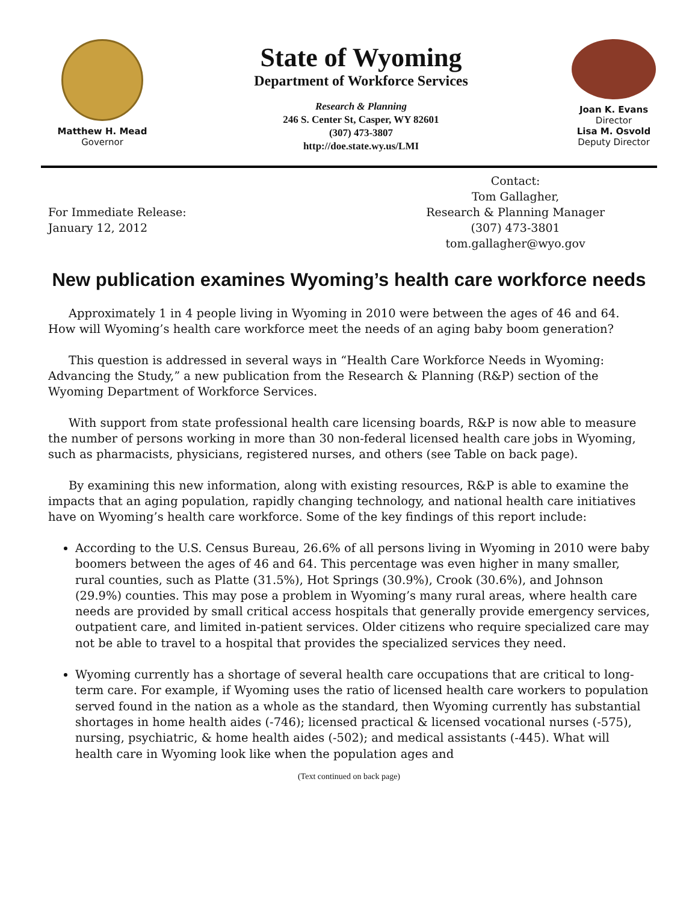Matthew H. Mead
Governor
State of Wyoming
Department of Workforce Services
Research & Planning
246 S. Center St, Casper, WY 82601
(307) 473-3807
http://doe.state.wy.us/LMI
Joan K. Evans
Director
Lisa M. Osvold
Deputy Director
For Immediate Release:
January 12, 2012
Contact:
Tom Gallagher,
Research & Planning Manager
(307) 473-3801
tom.gallagher@wyo.gov
New publication examines Wyoming’s health care workforce needs
Approximately 1 in 4 people living in Wyoming in 2010 were between the ages of 46 and 64. How will Wyoming’s health care workforce meet the needs of an aging baby boom generation?
This question is addressed in several ways in “Health Care Workforce Needs in Wyoming: Advancing the Study,” a new publication from the Research & Planning (R&P) section of the Wyoming Department of Workforce Services.
With support from state professional health care licensing boards, R&P is now able to measure the number of persons working in more than 30 non-federal licensed health care jobs in Wyoming, such as pharmacists, physicians, registered nurses, and others (see Table on back page).
By examining this new information, along with existing resources, R&P is able to examine the impacts that an aging population, rapidly changing technology, and national health care initiatives have on Wyoming’s health care workforce. Some of the key findings of this report include:
According to the U.S. Census Bureau, 26.6% of all persons living in Wyoming in 2010 were baby boomers between the ages of 46 and 64. This percentage was even higher in many smaller, rural counties, such as Platte (31.5%), Hot Springs (30.9%), Crook (30.6%), and Johnson (29.9%) counties. This may pose a problem in Wyoming’s many rural areas, where health care needs are provided by small critical access hospitals that generally provide emergency services, outpatient care, and limited in-patient services. Older citizens who require specialized care may not be able to travel to a hospital that provides the specialized services they need.
Wyoming currently has a shortage of several health care occupations that are critical to long-term care. For example, if Wyoming uses the ratio of licensed health care workers to population served found in the nation as a whole as the standard, then Wyoming currently has substantial shortages in home health aides (-746); licensed practical & licensed vocational nurses (-575), nursing, psychiatric, & home health aides (-502); and medical assistants (-445). What will health care in Wyoming look like when the population ages and
(Text continued on back page)